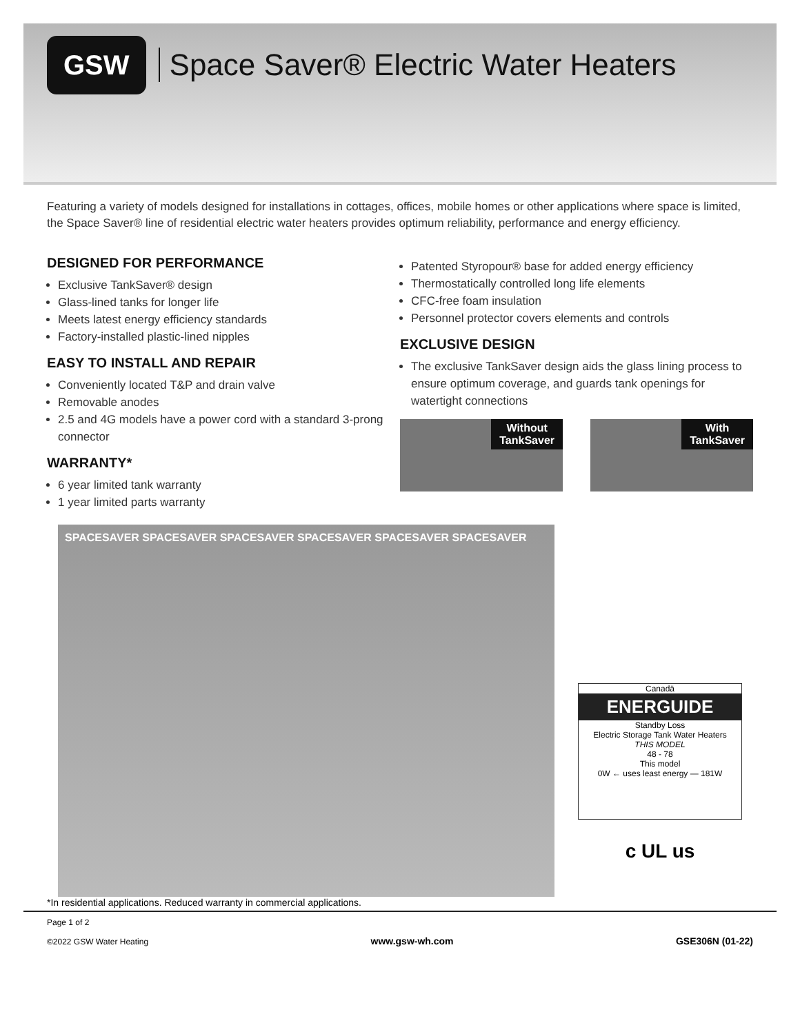GSW
Space Saver® Electric Water Heaters
Featuring a variety of models designed for installations in cottages, offices, mobile homes or other applications where space is limited, the Space Saver® line of residential electric water heaters provides optimum reliability, performance and energy efficiency.
DESIGNED FOR PERFORMANCE
Exclusive TankSaver® design
Glass-lined tanks for longer life
Meets latest energy efficiency standards
Factory-installed plastic-lined nipples
EASY TO INSTALL AND REPAIR
Conveniently located T&P and drain valve
Removable anodes
2.5 and 4G models have a power cord with a standard 3-prong connector
WARRANTY*
6 year limited tank warranty
1 year limited parts warranty
Patented Styropour® base for added energy efficiency
Thermostatically controlled long life elements
CFC-free foam insulation
Personnel protector covers elements and controls
EXCLUSIVE DESIGN
The exclusive TankSaver design aids the glass lining process to ensure optimum coverage, and guards tank openings for watertight connections
Without
TankSaver
With
TankSaver
SPACESAVER SPACESAVER SPACESAVER SPACESAVER SPACESAVER SPACESAVER
Canadä
ENERGUIDE
Standby Loss
Electric Storage Tank Water Heaters
THIS MODEL
48 - 78
This model
0W ← uses least energy — 181W
c UL us
*In residential applications. Reduced warranty in commercial applications.
Page 1 of 2
©2022 GSW Water Heating
www.gsw-wh.com GSE306N (01-22)